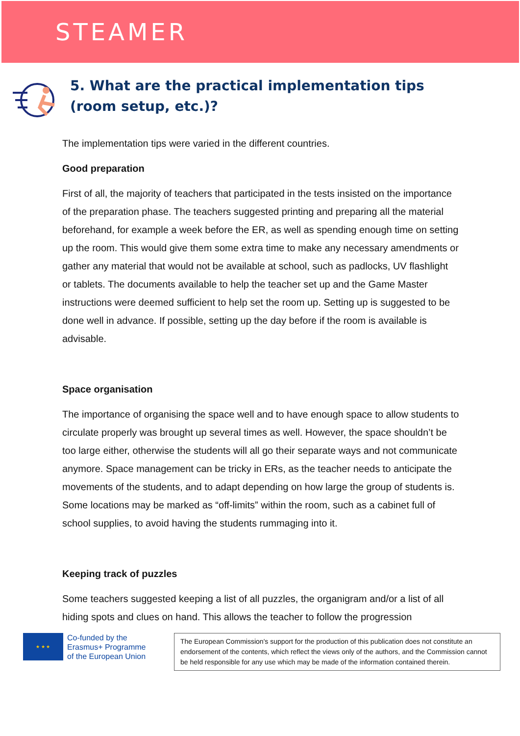STEAMER
5. What are the practical implementation tips (room setup, etc.)?
The implementation tips were varied in the different countries.
Good preparation
First of all, the majority of teachers that participated in the tests insisted on the importance of the preparation phase. The teachers suggested printing and preparing all the material beforehand, for example a week before the ER, as well as spending enough time on setting up the room. This would give them some extra time to make any necessary amendments or gather any material that would not be available at school, such as padlocks, UV flashlight or tablets. The documents available to help the teacher set up and the Game Master instructions were deemed sufficient to help set the room up. Setting up is suggested to be done well in advance. If possible, setting up the day before if the room is available is advisable.
Space organisation
The importance of organising the space well and to have enough space to allow students to circulate properly was brought up several times as well. However, the space shouldn’t be too large either, otherwise the students will all go their separate ways and not communicate anymore. Space management can be tricky in ERs, as the teacher needs to anticipate the movements of the students, and to adapt depending on how large the group of students is. Some locations may be marked as “off-limits” within the room, such as a cabinet full of school supplies, to avoid having the students rummaging into it.
Keeping track of puzzles
Some teachers suggested keeping a list of all puzzles, the organigram and/or a list of all hiding spots and clues on hand. This allows the teacher to follow the progression
★ ★ ★
Co-funded by the
Erasmus+ Programme
of the European Union
The European Commission's support for the production of this publication does not constitute an endorsement of the contents, which reflect the views only of the authors, and the Commission cannot be held responsible for any use which may be made of the information contained therein.